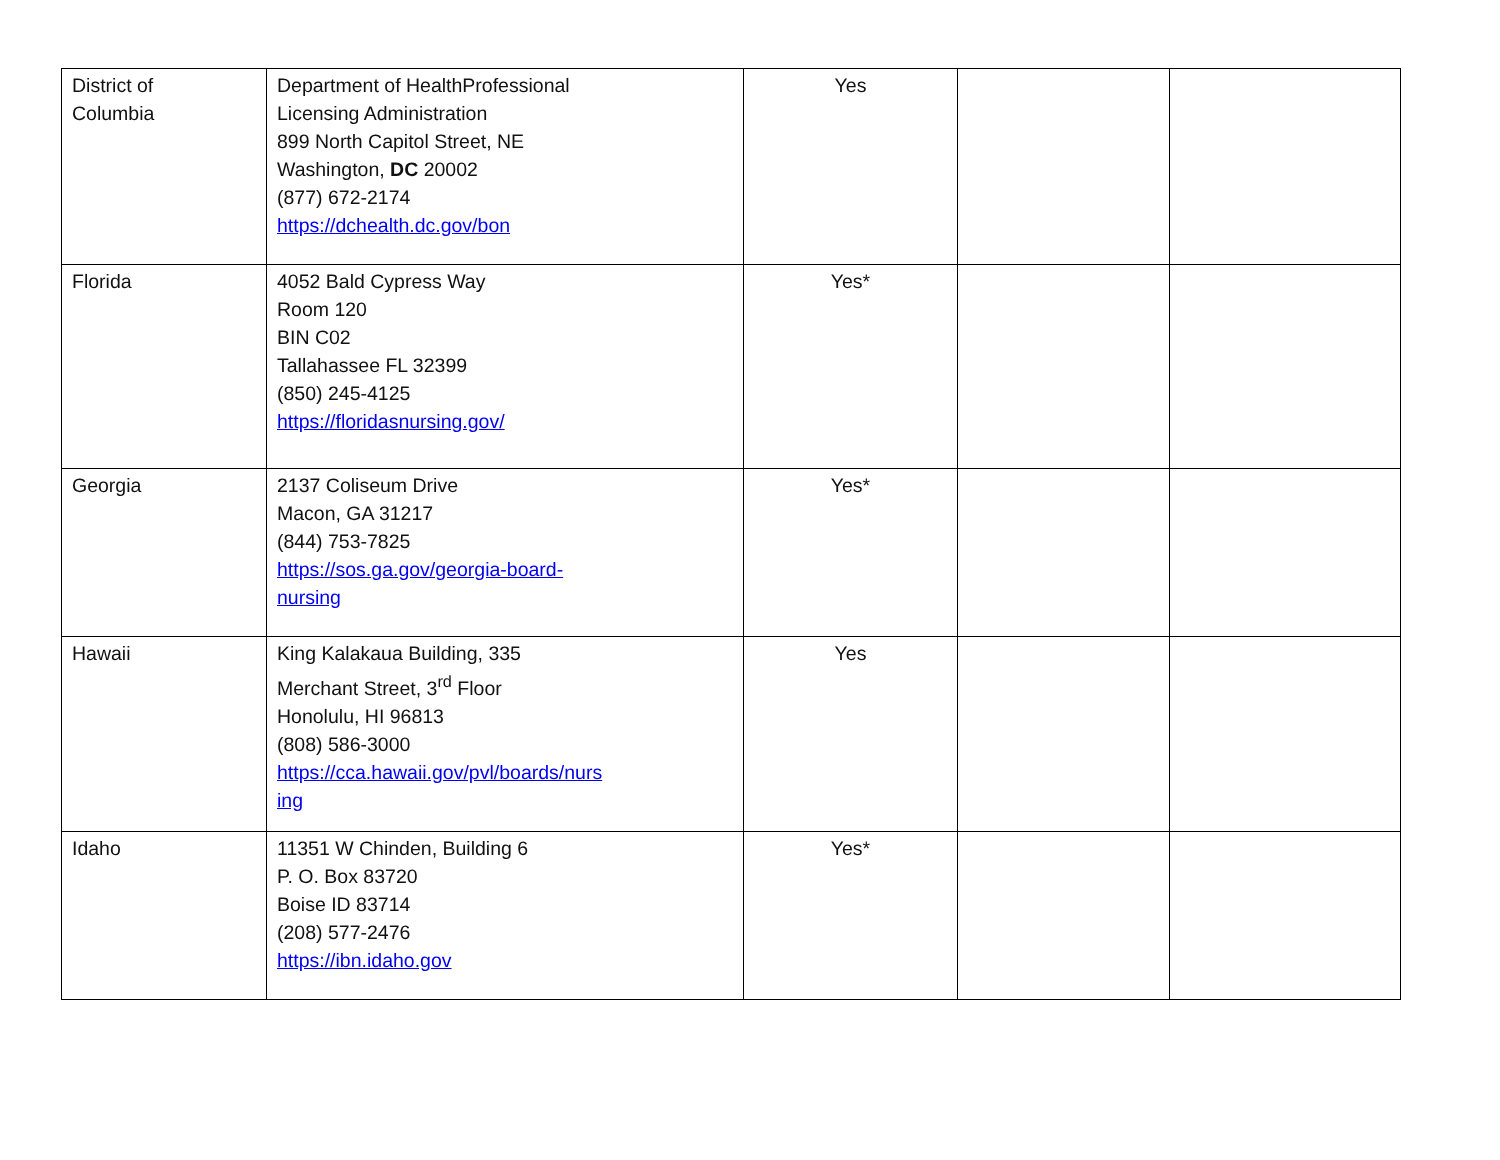| District of Columbia | Department of HealthProfessional Licensing Administration 899 North Capitol Street, NE Washington, DC 20002 (877) 672-2174 https://dchealth.dc.gov/bon | Yes | | |
| Florida | 4052 Bald Cypress Way Room 120 BIN C02 Tallahassee FL 32399 (850) 245-4125 https://floridasnursing.gov/ | Yes* | | |
| Georgia | 2137 Coliseum Drive Macon, GA 31217 (844) 753-7825 https://sos.ga.gov/georgia-board- nursing | Yes* | | |
| Hawaii | King Kalakaua Building, 335 Merchant Street, 3<sup>rd</sup> Floor Honolulu, HI 96813 (808) 586-3000 https://cca.hawaii.gov/pvl/boards/nurs ing | Yes | | |
| Idaho | 11351 W Chinden, Building 6 P. O. Box 83720 Boise ID 83714 (208) 577-2476 https://ibn.idaho.gov | Yes* | | |